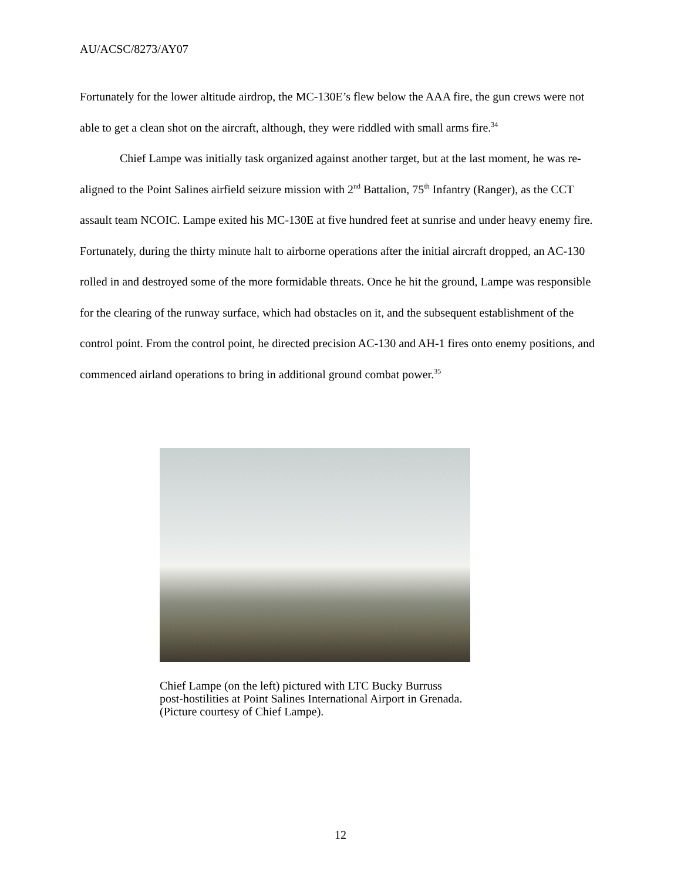AU/ACSC/8273/AY07
Fortunately for the lower altitude airdrop, the MC-130E’s flew below the AAA fire, the gun crews were not able to get a clean shot on the aircraft, although, they were riddled with small arms fire.<sup>34</sup>
Chief Lampe was initially task organized against another target, but at the last moment, he was re-aligned to the Point Salines airfield seizure mission with 2<sup>nd</sup> Battalion, 75<sup>th</sup> Infantry (Ranger), as the CCT assault team NCOIC. Lampe exited his MC-130E at five hundred feet at sunrise and under heavy enemy fire. Fortunately, during the thirty minute halt to airborne operations after the initial aircraft dropped, an AC-130 rolled in and destroyed some of the more formidable threats. Once he hit the ground, Lampe was responsible for the clearing of the runway surface, which had obstacles on it, and the subsequent establishment of the control point. From the control point, he directed precision AC-130 and AH-1 fires onto enemy positions, and commenced airland operations to bring in additional ground combat power.<sup>35</sup>
Chief Lampe (on the left) pictured with LTC Bucky Burruss
post-hostilities at Point Salines International Airport in Grenada.
(Picture courtesy of Chief Lampe).
12